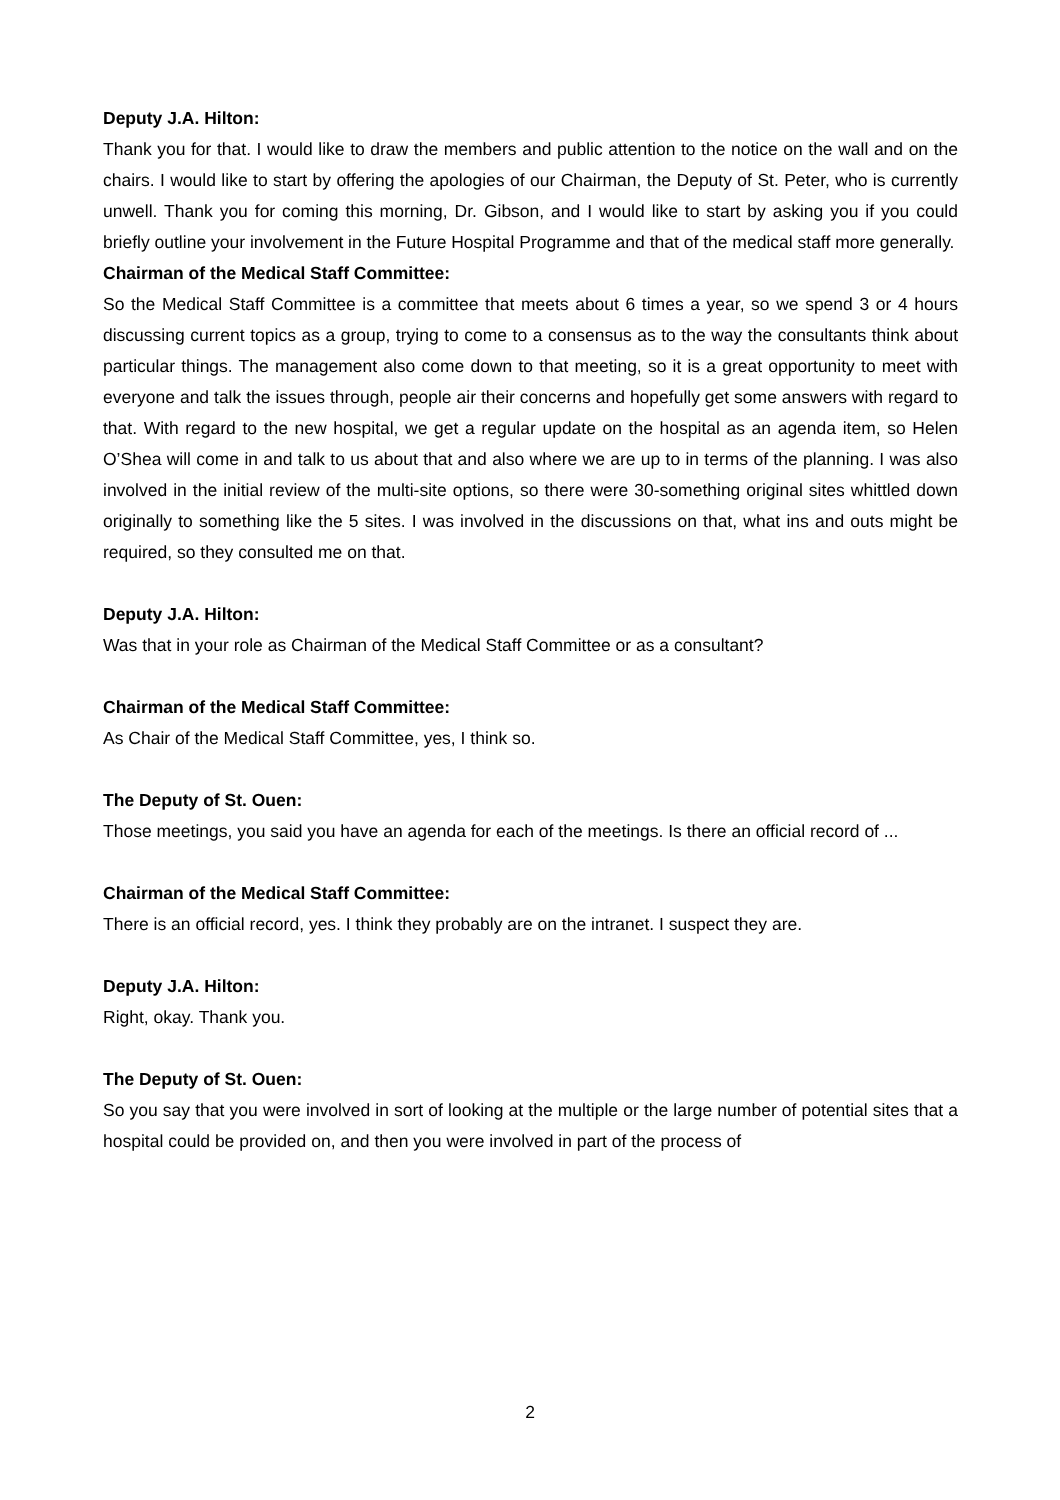Deputy J.A. Hilton:
Thank you for that. I would like to draw the members and public attention to the notice on the wall and on the chairs. I would like to start by offering the apologies of our Chairman, the Deputy of St. Peter, who is currently unwell. Thank you for coming this morning, Dr. Gibson, and I would like to start by asking you if you could briefly outline your involvement in the Future Hospital Programme and that of the medical staff more generally.
Chairman of the Medical Staff Committee:
So the Medical Staff Committee is a committee that meets about 6 times a year, so we spend 3 or 4 hours discussing current topics as a group, trying to come to a consensus as to the way the consultants think about particular things. The management also come down to that meeting, so it is a great opportunity to meet with everyone and talk the issues through, people air their concerns and hopefully get some answers with regard to that. With regard to the new hospital, we get a regular update on the hospital as an agenda item, so Helen O’Shea will come in and talk to us about that and also where we are up to in terms of the planning. I was also involved in the initial review of the multi-site options, so there were 30-something original sites whittled down originally to something like the 5 sites. I was involved in the discussions on that, what ins and outs might be required, so they consulted me on that.
Deputy J.A. Hilton:
Was that in your role as Chairman of the Medical Staff Committee or as a consultant?
Chairman of the Medical Staff Committee:
As Chair of the Medical Staff Committee, yes, I think so.
The Deputy of St. Ouen:
Those meetings, you said you have an agenda for each of the meetings. Is there an official record of ...
Chairman of the Medical Staff Committee:
There is an official record, yes. I think they probably are on the intranet. I suspect they are.
Deputy J.A. Hilton:
Right, okay. Thank you.
The Deputy of St. Ouen:
So you say that you were involved in sort of looking at the multiple or the large number of potential sites that a hospital could be provided on, and then you were involved in part of the process of
2